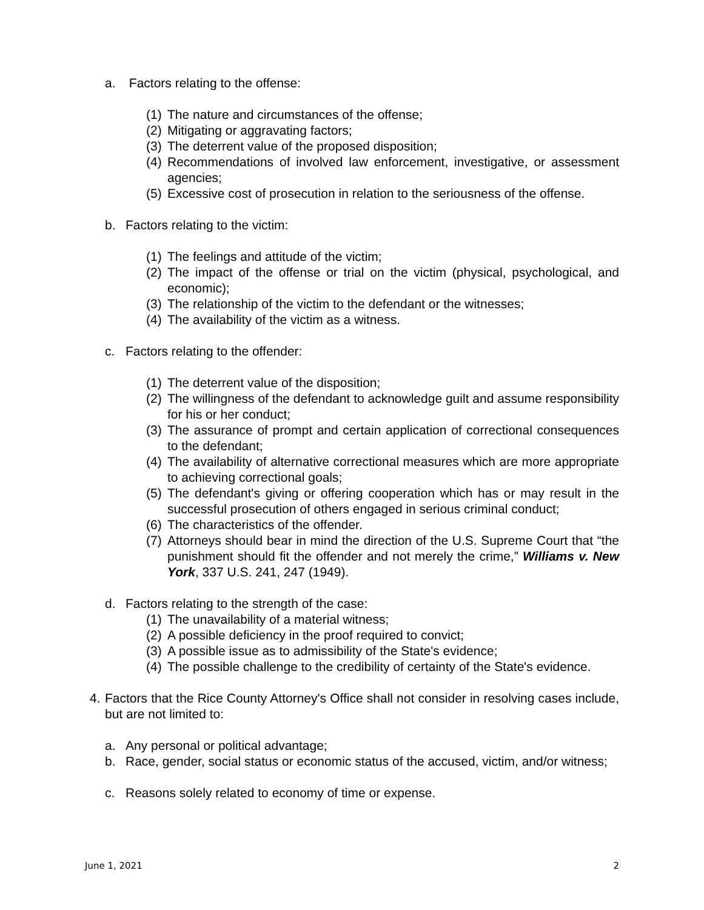a. Factors relating to the offense:
(1) The nature and circumstances of the offense;
(2) Mitigating or aggravating factors;
(3) The deterrent value of the proposed disposition;
(4) Recommendations of involved law enforcement, investigative, or assessment agencies;
(5) Excessive cost of prosecution in relation to the seriousness of the offense.
b. Factors relating to the victim:
(1) The feelings and attitude of the victim;
(2) The impact of the offense or trial on the victim (physical, psychological, and economic);
(3) The relationship of the victim to the defendant or the witnesses;
(4) The availability of the victim as a witness.
c. Factors relating to the offender:
(1) The deterrent value of the disposition;
(2) The willingness of the defendant to acknowledge guilt and assume responsibility for his or her conduct;
(3) The assurance of prompt and certain application of correctional consequences to the defendant;
(4) The availability of alternative correctional measures which are more appropriate to achieving correctional goals;
(5) The defendant's giving or offering cooperation which has or may result in the successful prosecution of others engaged in serious criminal conduct;
(6) The characteristics of the offender.
(7) Attorneys should bear in mind the direction of the U.S. Supreme Court that “the punishment should fit the offender and not merely the crime,” Williams v. New York, 337 U.S. 241, 247 (1949).
d. Factors relating to the strength of the case:
(1) The unavailability of a material witness;
(2) A possible deficiency in the proof required to convict;
(3) A possible issue as to admissibility of the State's evidence;
(4) The possible challenge to the credibility of certainty of the State's evidence.
4. Factors that the Rice County Attorney's Office shall not consider in resolving cases include, but are not limited to:
a. Any personal or political advantage;
b. Race, gender, social status or economic status of the accused, victim, and/or witness;
c. Reasons solely related to economy of time or expense.
June 1, 2021 2